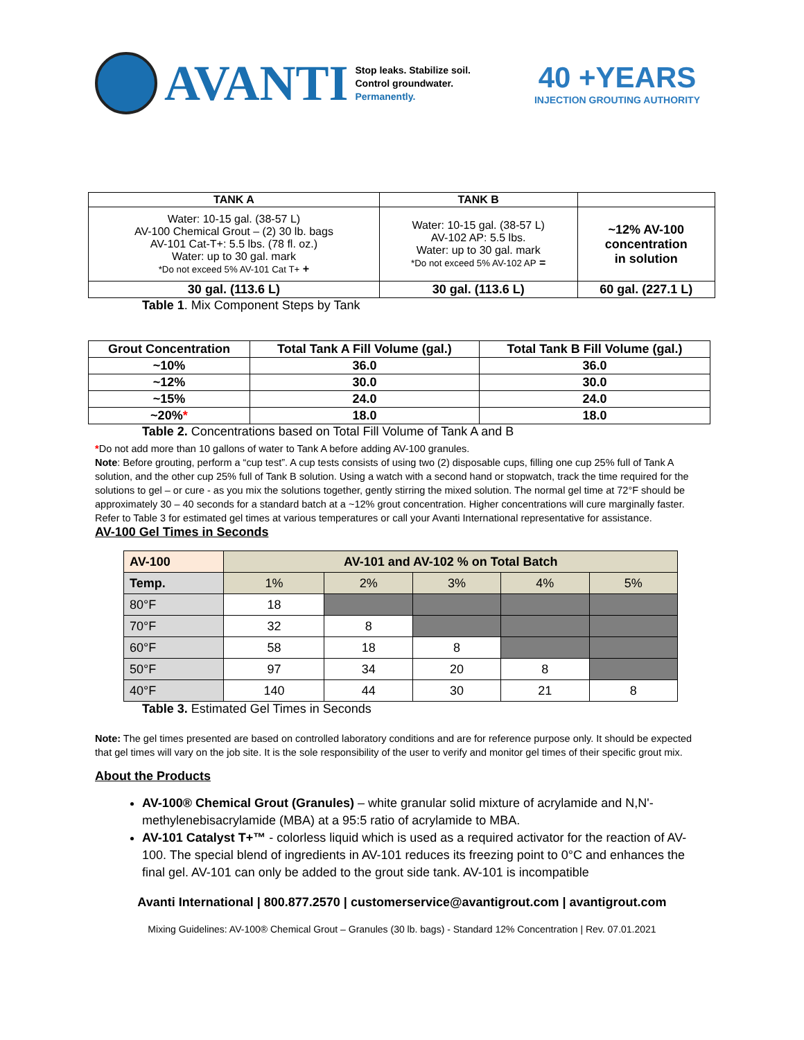AVANTI
Stop leaks. Stabilize soil.
Control groundwater.
Permanently.
40 +YEARS
INJECTION GROUTING AUTHORITY
| TANK A | TANK B | |
| --- | --- | --- |
| Water: 10-15 gal. (38-57 L) AV-100 Chemical Grout – (2) 30 lb. bags AV-101 Cat-T+: 5.5 lbs. (78 fl. oz.) Water: up to 30 gal. mark *Do not exceed 5% AV-101 Cat T+ + | Water: 10-15 gal. (38-57 L) AV-102 AP: 5.5 lbs. Water: up to 30 gal. mark *Do not exceed 5% AV-102 AP = | ~12% AV-100 concentration in solution |
| 30 gal. (113.6 L) | 30 gal. (113.6 L) | 60 gal. (227.1 L) |
Table 1. Mix Component Steps by Tank
| Grout Concentration | Total Tank A Fill Volume (gal.) | Total Tank B Fill Volume (gal.) |
| --- | --- | --- |
| ~10% | 36.0 | 36.0 |
| ~12% | 30.0 | 30.0 |
| ~15% | 24.0 | 24.0 |
| ~20% * | 18.0 | 18.0 |
Table 2. Concentrations based on Total Fill Volume of Tank A and B
*Do not add more than 10 gallons of water to Tank A before adding AV-100 granules.
Note: Before grouting, perform a “cup test”. A cup tests consists of using two (2) disposable cups, filling one cup 25% full of Tank A solution, and the other cup 25% full of Tank B solution. Using a watch with a second hand or stopwatch, track the time required for the solutions to gel – or cure - as you mix the solutions together, gently stirring the mixed solution. The normal gel time at 72°F should be approximately 30 – 40 seconds for a standard batch at a ~12% grout concentration. Higher concentrations will cure marginally faster. Refer to Table 3 for estimated gel times at various temperatures or call your Avanti International representative for assistance.
AV-100 Gel Times in Seconds
| AV-100 | AV-101 and AV-102 % on Total Batch | | | | |
| Temp. | 1% | 2% | 3% | 4% | 5% |
| 80°F | 18 | | | | |
| 70°F | 32 | 8 | | | |
| 60°F | 58 | 18 | 8 | | |
| 50°F | 97 | 34 | 20 | 8 | |
| 40°F | 140 | 44 | 30 | 21 | 8 |
Table 3. Estimated Gel Times in Seconds
Note: The gel times presented are based on controlled laboratory conditions and are for reference purpose only. It should be expected that gel times will vary on the job site. It is the sole responsibility of the user to verify and monitor gel times of their specific grout mix.
About the Products
AV-100® Chemical Grout (Granules) – white granular solid mixture of acrylamide and N,N'-methylenebisacrylamide (MBA) at a 95:5 ratio of acrylamide to MBA.
AV-101 Catalyst T+™ - colorless liquid which is used as a required activator for the reaction of AV-100. The special blend of ingredients in AV-101 reduces its freezing point to 0°C and enhances the final gel. AV-101 can only be added to the grout side tank. AV-101 is incompatible
Avanti International | 800.877.2570 | customerservice@avantigrout.com | avantigrout.com
Mixing Guidelines: AV-100® Chemical Grout – Granules (30 lb. bags) - Standard 12% Concentration | Rev. 07.01.2021